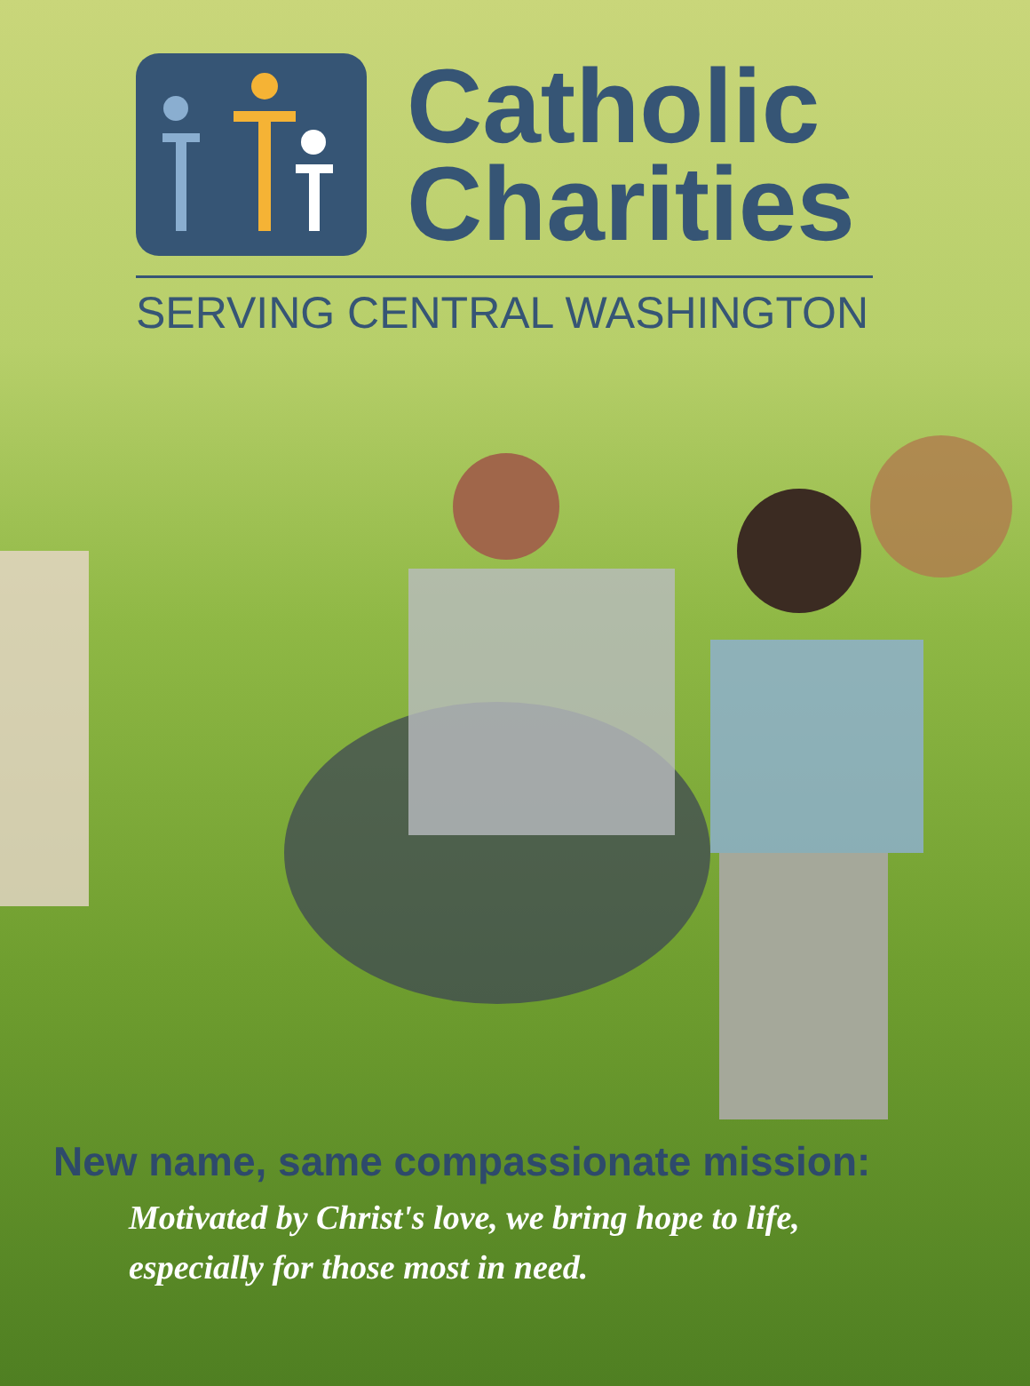Catholic
Charities
SERVING CENTRAL WASHINGTON
New name, same compassionate mission:
Motivated by Christ's love, we bring hope to life,
especially for those most in need.